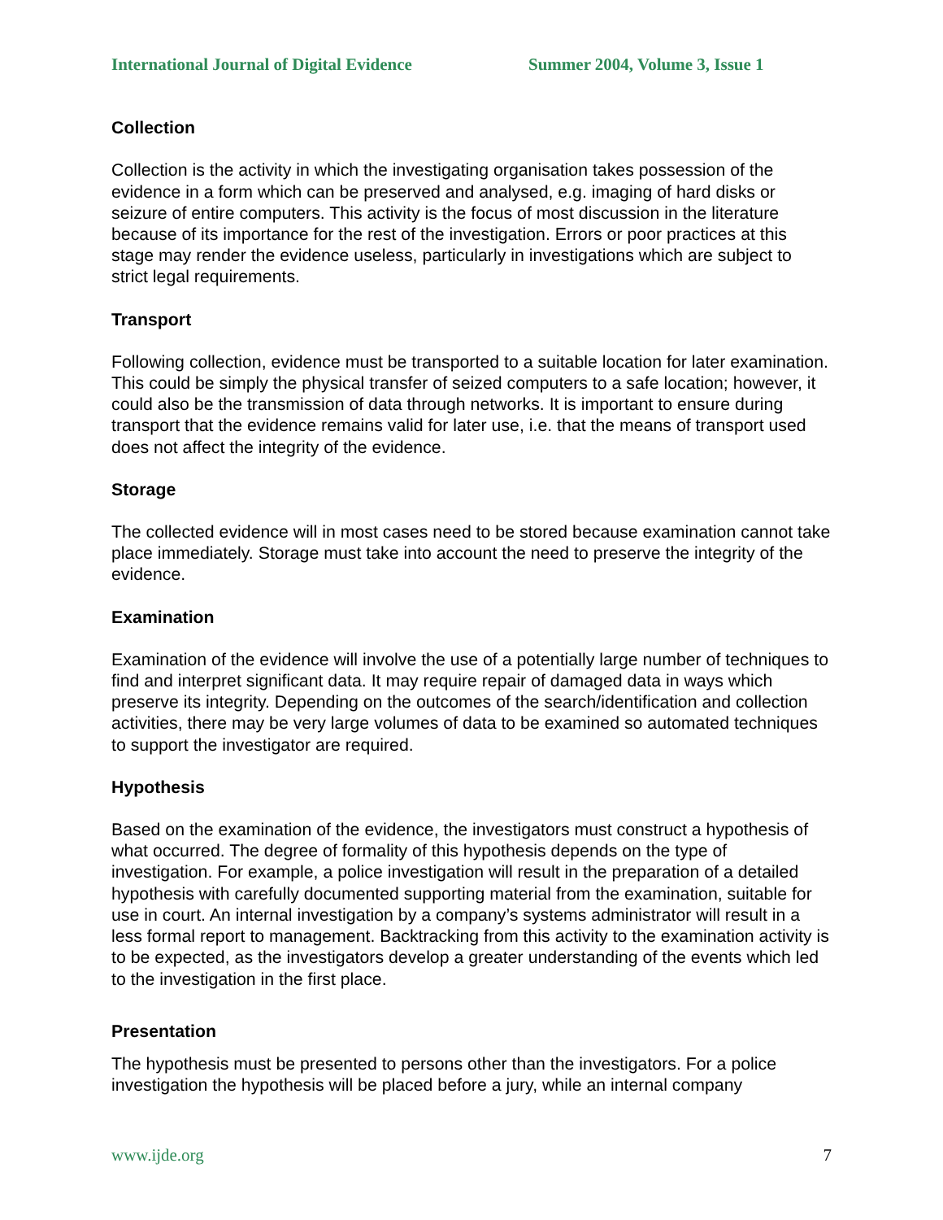International Journal of Digital Evidence Summer 2004, Volume 3, Issue 1
Collection
Collection is the activity in which the investigating organisation takes possession of the evidence in a form which can be preserved and analysed, e.g. imaging of hard disks or seizure of entire computers. This activity is the focus of most discussion in the literature because of its importance for the rest of the investigation. Errors or poor practices at this stage may render the evidence useless, particularly in investigations which are subject to strict legal requirements.
Transport
Following collection, evidence must be transported to a suitable location for later examination. This could be simply the physical transfer of seized computers to a safe location; however, it could also be the transmission of data through networks. It is important to ensure during transport that the evidence remains valid for later use, i.e. that the means of transport used does not affect the integrity of the evidence.
Storage
The collected evidence will in most cases need to be stored because examination cannot take place immediately. Storage must take into account the need to preserve the integrity of the evidence.
Examination
Examination of the evidence will involve the use of a potentially large number of techniques to find and interpret significant data. It may require repair of damaged data in ways which preserve its integrity. Depending on the outcomes of the search/identification and collection activities, there may be very large volumes of data to be examined so automated techniques to support the investigator are required.
Hypothesis
Based on the examination of the evidence, the investigators must construct a hypothesis of what occurred. The degree of formality of this hypothesis depends on the type of investigation. For example, a police investigation will result in the preparation of a detailed hypothesis with carefully documented supporting material from the examination, suitable for use in court. An internal investigation by a company’s systems administrator will result in a less formal report to management. Backtracking from this activity to the examination activity is to be expected, as the investigators develop a greater understanding of the events which led to the investigation in the first place.
Presentation
The hypothesis must be presented to persons other than the investigators. For a police investigation the hypothesis will be placed before a jury, while an internal company
www.ijde.org 7